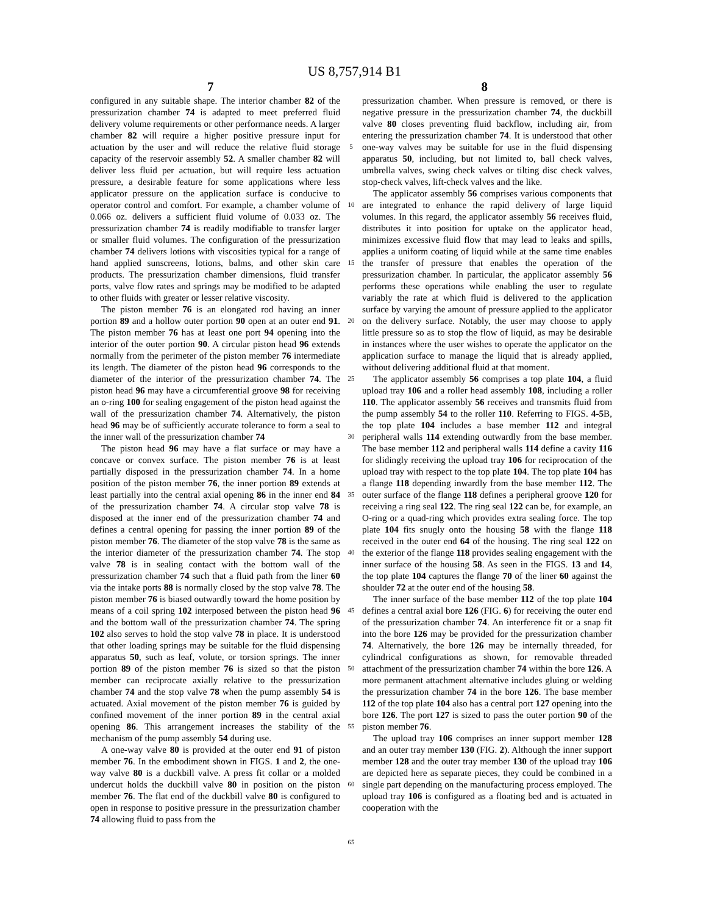US 8,757,914 B1
7 8
configured in any suitable shape. The interior chamber 82 of the pressurization chamber 74 is adapted to meet preferred fluid delivery volume requirements or other performance needs. A larger chamber 82 will require a higher positive pressure input for actuation by the user and will reduce the relative fluid storage capacity of the reservoir assembly 52. A smaller chamber 82 will deliver less fluid per actuation, but will require less actuation pressure, a desirable feature for some applications where less applicator pressure on the application surface is conducive to operator control and comfort. For example, a chamber volume of 0.066 oz. delivers a sufficient fluid volume of 0.033 oz. The pressurization chamber 74 is readily modifiable to transfer larger or smaller fluid volumes. The configuration of the pressurization chamber 74 delivers lotions with viscosities typical for a range of hand applied sunscreens, lotions, balms, and other skin care products. The pressurization chamber dimensions, fluid transfer ports, valve flow rates and springs may be modified to be adapted to other fluids with greater or lesser relative viscosity.
The piston member 76 is an elongated rod having an inner portion 89 and a hollow outer portion 90 open at an outer end 91. The piston member 76 has at least one port 94 opening into the interior of the outer portion 90. A circular piston head 96 extends normally from the perimeter of the piston member 76 intermediate its length. The diameter of the piston head 96 corresponds to the diameter of the interior of the pressurization chamber 74. The piston head 96 may have a circumferential groove 98 for receiving an o-ring 100 for sealing engagement of the piston head against the wall of the pressurization chamber 74. Alternatively, the piston head 96 may be of sufficiently accurate tolerance to form a seal to the inner wall of the pressurization chamber 74
The piston head 96 may have a flat surface or may have a concave or convex surface. The piston member 76 is at least partially disposed in the pressurization chamber 74. In a home position of the piston member 76, the inner portion 89 extends at least partially into the central axial opening 86 in the inner end 84 of the pressurization chamber 74. A circular stop valve 78 is disposed at the inner end of the pressurization chamber 74 and defines a central opening for passing the inner portion 89 of the piston member 76. The diameter of the stop valve 78 is the same as the interior diameter of the pressurization chamber 74. The stop valve 78 is in sealing contact with the bottom wall of the pressurization chamber 74 such that a fluid path from the liner 60 via the intake ports 88 is normally closed by the stop valve 78. The piston member 76 is biased outwardly toward the home position by means of a coil spring 102 interposed between the piston head 96 and the bottom wall of the pressurization chamber 74. The spring 102 also serves to hold the stop valve 78 in place. It is understood that other loading springs may be suitable for the fluid dispensing apparatus 50, such as leaf, volute, or torsion springs. The inner portion 89 of the piston member 76 is sized so that the piston member can reciprocate axially relative to the pressurization chamber 74 and the stop valve 78 when the pump assembly 54 is actuated. Axial movement of the piston member 76 is guided by confined movement of the inner portion 89 in the central axial opening 86. This arrangement increases the stability of the mechanism of the pump assembly 54 during use.
A one-way valve 80 is provided at the outer end 91 of piston member 76. In the embodiment shown in FIGS. 1 and 2, the one-way valve 80 is a duckbill valve. A press fit collar or a molded undercut holds the duckbill valve 80 in position on the piston member 76. The flat end of the duckbill valve 80 is configured to open in response to positive pressure in the pressurization chamber 74 allowing fluid to pass from the
5
10
15
20
25
30
35
40
45
50
55
60
65
pressurization chamber. When pressure is removed, or there is negative pressure in the pressurization chamber 74, the duckbill valve 80 closes preventing fluid backflow, including air, from entering the pressurization chamber 74. It is understood that other one-way valves may be suitable for use in the fluid dispensing apparatus 50, including, but not limited to, ball check valves, umbrella valves, swing check valves or tilting disc check valves, stop-check valves, lift-check valves and the like.
The applicator assembly 56 comprises various components that are integrated to enhance the rapid delivery of large liquid volumes. In this regard, the applicator assembly 56 receives fluid, distributes it into position for uptake on the applicator head, minimizes excessive fluid flow that may lead to leaks and spills, applies a uniform coating of liquid while at the same time enables the transfer of pressure that enables the operation of the pressurization chamber. In particular, the applicator assembly 56 performs these operations while enabling the user to regulate variably the rate at which fluid is delivered to the application surface by varying the amount of pressure applied to the applicator on the delivery surface. Notably, the user may choose to apply little pressure so as to stop the flow of liquid, as may be desirable in instances where the user wishes to operate the applicator on the application surface to manage the liquid that is already applied, without delivering additional fluid at that moment.
The applicator assembly 56 comprises a top plate 104, a fluid upload tray 106 and a roller head assembly 108, including a roller 110. The applicator assembly 56 receives and transmits fluid from the pump assembly 54 to the roller 110. Referring to FIGS. 4-5 B, the top plate 104 includes a base member 112 and integral peripheral walls 114 extending outwardly from the base member. The base member 112 and peripheral walls 114 define a cavity 116 for slidingly receiving the upload tray 106 for reciprocation of the upload tray with respect to the top plate 104. The top plate 104 has a flange 118 depending inwardly from the base member 112. The outer surface of the flange 118 defines a peripheral groove 120 for receiving a ring seal 122. The ring seal 122 can be, for example, an O-ring or a quad-ring which provides extra sealing force. The top plate 104 fits snugly onto the housing 58 with the flange 118 received in the outer end 64 of the housing. The ring seal 122 on the exterior of the flange 118 provides sealing engagement with the inner surface of the housing 58. As seen in the FIGS. 13 and 14, the top plate 104 captures the flange 70 of the liner 60 against the shoulder 72 at the outer end of the housing 58.
The inner surface of the base member 112 of the top plate 104 defines a central axial bore 126 (FIG. 6) for receiving the outer end of the pressurization chamber 74. An interference fit or a snap fit into the bore 126 may be provided for the pressurization chamber 74. Alternatively, the bore 126 may be internally threaded, for cylindrical configurations as shown, for removable threaded attachment of the pressurization chamber 74 within the bore 126. A more permanent attachment alternative includes gluing or welding the pressurization chamber 74 in the bore 126. The base member 112 of the top plate 104 also has a central port 127 opening into the bore 126. The port 127 is sized to pass the outer portion 90 of the piston member 76.
The upload tray 106 comprises an inner support member 128 and an outer tray member 130 (FIG. 2). Although the inner support member 128 and the outer tray member 130 of the upload tray 106 are depicted here as separate pieces, they could be combined in a single part depending on the manufacturing process employed. The upload tray 106 is configured as a floating bed and is actuated in cooperation with the